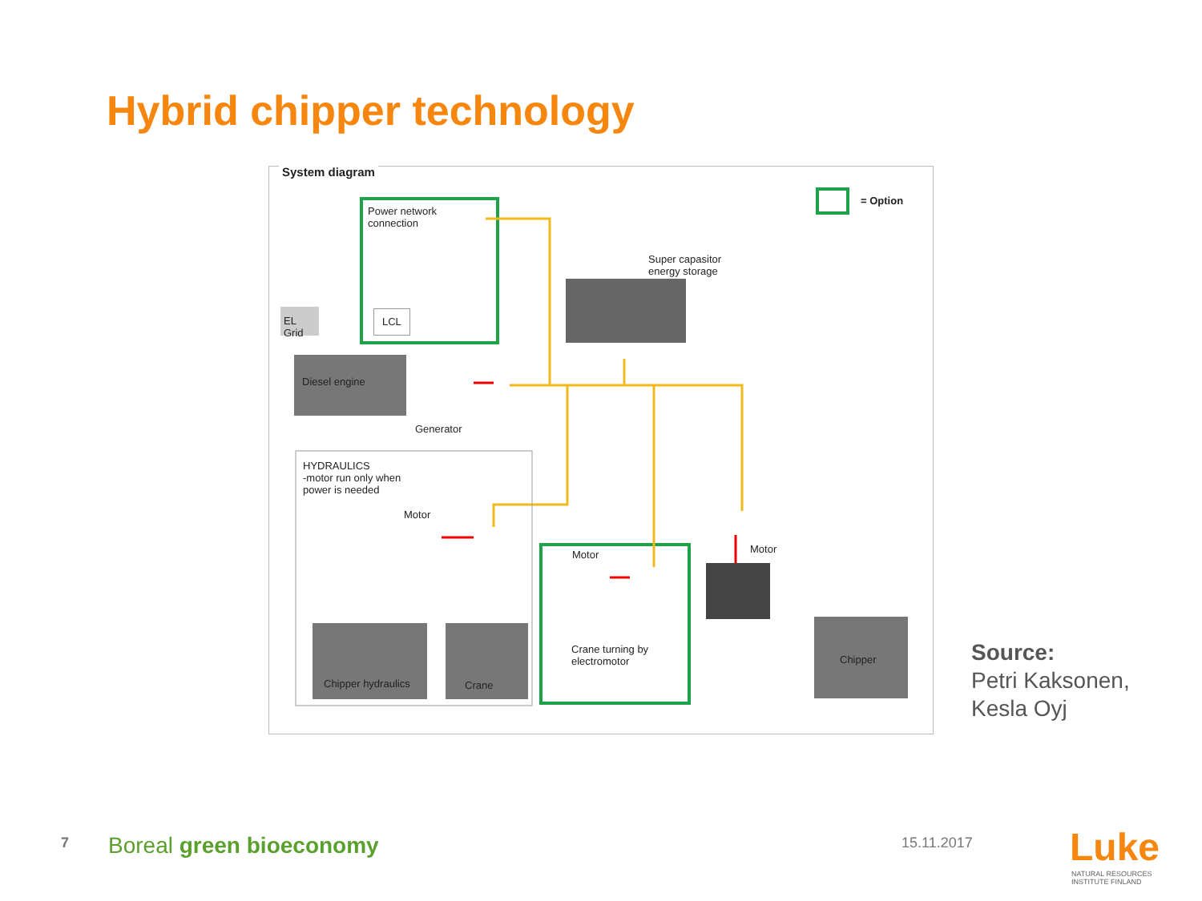Hybrid chipper technology
System diagram
= Option
Power network
connection
Super capasitor
energy storage
EL Grid
LCL
Diesel engine
Generator
HYDRAULICS
-motor run only when
power is needed
Motor
Motor Motor
Chipper hydraulics Crane
Crane turning by
electromotor
Chipper
Source:
Petri Kaksonen,
Kesla Oyj
7 Boreal green bioeconomy 15.11.2017 Luke
NATURAL RESOURCES
INSTITUTE FINLAND